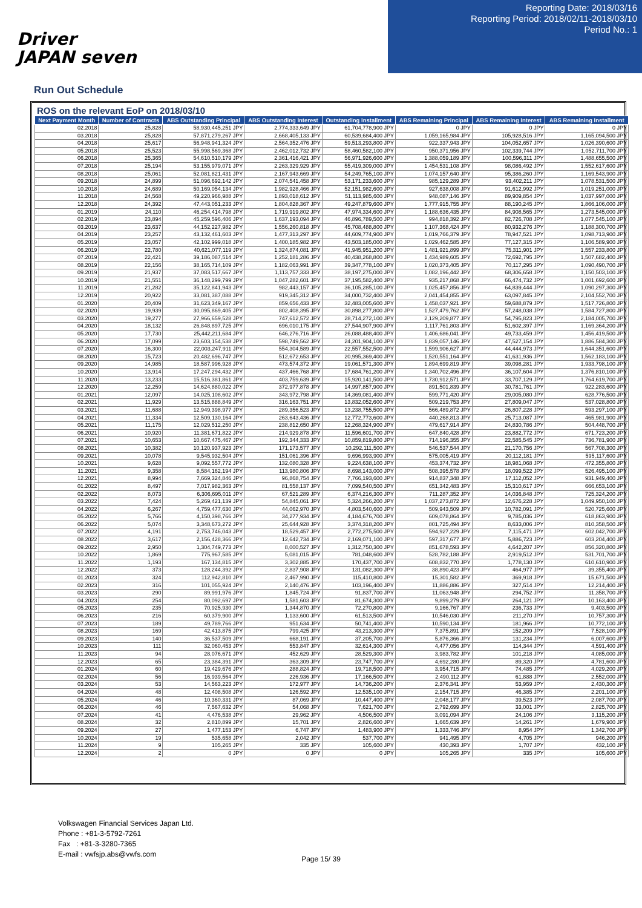Driver
JAPAN seven
Reporting Date: 2018/03/16
Reporting Period: 2018/02/11-2018/03/10
Period No.: 1
Run Out Schedule
ROS on the relevant EoP on 2018/03/10
| Next Payment Month | Number of Contracts | ABS Outstanding Principal | ABS Outstanding Interest | Outstanding Installment | ABS Remaining Principal | ABS Remaining Interest | ABS Remaining Installment |
| --- | --- | --- | --- | --- | --- | --- | --- |
| 02.2018 | 25,828 | 58,930,445,251 JPY | 2,774,333,649 JPY | 61,704,778,900 JPY | 0 JPY | 0 JPY | 0 JPY |
| 03.2018 | 25,828 | 57,871,279,267 JPY | 2,668,405,133 JPY | 60,539,684,400 JPY | 1,059,165,984 JPY | 105,928,516 JPY | 1,165,094,500 JPY |
| 04.2018 | 25,617 | 56,948,941,324 JPY | 2,564,352,476 JPY | 59,513,293,800 JPY | 922,337,943 JPY | 104,052,657 JPY | 1,026,390,600 JPY |
| 05.2018 | 25,523 | 55,998,569,368 JPY | 2,462,012,732 JPY | 58,460,582,100 JPY | 950,371,956 JPY | 102,339,744 JPY | 1,052,711,700 JPY |
| 06.2018 | 25,365 | 54,610,510,179 JPY | 2,361,416,421 JPY | 56,971,926,600 JPY | 1,388,059,189 JPY | 100,596,311 JPY | 1,488,655,500 JPY |
| 07.2018 | 25,194 | 53,155,979,071 JPY | 2,263,329,929 JPY | 55,419,309,000 JPY | 1,454,531,108 JPY | 98,086,492 JPY | 1,552,617,600 JPY |
| 08.2018 | 25,061 | 52,081,821,431 JPY | 2,167,943,669 JPY | 54,249,765,100 JPY | 1,074,157,640 JPY | 95,386,260 JPY | 1,169,543,900 JPY |
| 09.2018 | 24,899 | 51,096,692,142 JPY | 2,074,541,458 JPY | 53,171,233,600 JPY | 985,129,289 JPY | 93,402,211 JPY | 1,078,531,500 JPY |
| 10.2018 | 24,689 | 50,169,054,134 JPY | 1,982,928,466 JPY | 52,151,982,600 JPY | 927,638,008 JPY | 91,612,992 JPY | 1,019,251,000 JPY |
| 11.2018 | 24,568 | 49,220,966,988 JPY | 1,893,018,612 JPY | 51,113,985,600 JPY | 948,087,146 JPY | 89,909,854 JPY | 1,037,997,000 JPY |
| 12.2018 | 24,392 | 47,443,051,233 JPY | 1,804,828,367 JPY | 49,247,879,600 JPY | 1,777,915,755 JPY | 88,190,245 JPY | 1,866,106,000 JPY |
| 01.2019 | 24,110 | 46,254,414,798 JPY | 1,719,919,802 JPY | 47,974,334,600 JPY | 1,188,636,435 JPY | 84,908,565 JPY | 1,273,545,000 JPY |
| 02.2019 | 23,894 | 45,259,596,406 JPY | 1,637,193,094 JPY | 46,896,789,500 JPY | 994,818,392 JPY | 82,726,708 JPY | 1,077,545,100 JPY |
| 03.2019 | 23,637 | 44,152,227,982 JPY | 1,556,260,818 JPY | 45,708,488,800 JPY | 1,107,368,424 JPY | 80,932,276 JPY | 1,188,300,700 JPY |
| 04.2019 | 23,257 | 43,132,461,603 JPY | 1,477,313,297 JPY | 44,609,774,900 JPY | 1,019,766,379 JPY | 78,947,521 JPY | 1,098,713,900 JPY |
| 05.2019 | 23,057 | 42,102,999,018 JPY | 1,400,185,982 JPY | 43,503,185,000 JPY | 1,029,462,585 JPY | 77,127,315 JPY | 1,106,589,900 JPY |
| 06.2019 | 22,780 | 40,621,077,119 JPY | 1,324,874,081 JPY | 41,945,951,200 JPY | 1,481,921,899 JPY | 75,311,901 JPY | 1,557,233,800 JPY |
| 07.2019 | 22,421 | 39,186,087,514 JPY | 1,252,181,286 JPY | 40,438,268,800 JPY | 1,434,989,605 JPY | 72,692,795 JPY | 1,507,682,400 JPY |
| 08.2019 | 22,156 | 38,165,714,109 JPY | 1,182,063,991 JPY | 39,347,778,100 JPY | 1,020,373,405 JPY | 70,117,295 JPY | 1,090,490,700 JPY |
| 09.2019 | 21,937 | 37,083,517,667 JPY | 1,113,757,333 JPY | 38,197,275,000 JPY | 1,082,196,442 JPY | 68,306,658 JPY | 1,150,503,100 JPY |
| 10.2019 | 21,551 | 36,148,299,799 JPY | 1,047,282,601 JPY | 37,195,582,400 JPY | 935,217,868 JPY | 66,474,732 JPY | 1,001,692,600 JPY |
| 11.2019 | 21,282 | 35,122,841,943 JPY | 982,443,157 JPY | 36,105,285,100 JPY | 1,025,457,856 JPY | 64,839,444 JPY | 1,090,297,300 JPY |
| 12.2019 | 20,922 | 33,081,387,088 JPY | 919,345,312 JPY | 34,000,732,400 JPY | 2,041,454,855 JPY | 63,097,845 JPY | 2,104,552,700 JPY |
| 01.2020 | 20,409 | 31,623,349,167 JPY | 859,656,433 JPY | 32,483,005,600 JPY | 1,458,037,921 JPY | 59,688,879 JPY | 1,517,726,800 JPY |
| 02.2020 | 19,939 | 30,095,869,405 JPY | 802,408,395 JPY | 30,898,277,800 JPY | 1,527,479,762 JPY | 57,248,038 JPY | 1,584,727,800 JPY |
| 03.2020 | 19,277 | 27,966,659,528 JPY | 747,612,572 JPY | 28,714,272,100 JPY | 2,129,209,877 JPY | 54,795,823 JPY | 2,184,005,700 JPY |
| 04.2020 | 18,132 | 26,848,897,725 JPY | 696,010,175 JPY | 27,544,907,900 JPY | 1,117,761,803 JPY | 51,602,397 JPY | 1,169,364,200 JPY |
| 05.2020 | 17,730 | 25,442,211,684 JPY | 646,276,716 JPY | 26,088,488,400 JPY | 1,406,686,041 JPY | 49,733,459 JPY | 1,456,419,500 JPY |
| 06.2020 | 17,099 | 23,603,154,538 JPY | 598,749,562 JPY | 24,201,904,100 JPY | 1,839,057,146 JPY | 47,527,154 JPY | 1,886,584,300 JPY |
| 07.2020 | 16,300 | 22,003,247,911 JPY | 554,304,589 JPY | 22,557,552,500 JPY | 1,599,906,627 JPY | 44,444,973 JPY | 1,644,351,600 JPY |
| 08.2020 | 15,723 | 20,482,696,747 JPY | 512,672,653 JPY | 20,995,369,400 JPY | 1,520,551,164 JPY | 41,631,936 JPY | 1,562,183,100 JPY |
| 09.2020 | 14,985 | 18,587,996,928 JPY | 473,574,372 JPY | 19,061,571,300 JPY | 1,894,699,819 JPY | 39,098,281 JPY | 1,933,798,100 JPY |
| 10.2020 | 13,914 | 17,247,294,432 JPY | 437,466,768 JPY | 17,684,761,200 JPY | 1,340,702,496 JPY | 36,107,604 JPY | 1,376,810,100 JPY |
| 11.2020 | 13,233 | 15,516,381,861 JPY | 403,759,639 JPY | 15,920,141,500 JPY | 1,730,912,571 JPY | 33,707,129 JPY | 1,764,619,700 JPY |
| 12.2020 | 12,259 | 14,624,880,022 JPY | 372,977,878 JPY | 14,997,857,900 JPY | 891,501,839 JPY | 30,781,761 JPY | 922,283,600 JPY |
| 01.2021 | 12,097 | 14,025,108,602 JPY | 343,972,798 JPY | 14,369,081,400 JPY | 599,771,420 JPY | 29,005,080 JPY | 628,776,500 JPY |
| 02.2021 | 11,929 | 13,515,888,849 JPY | 316,163,751 JPY | 13,832,052,600 JPY | 509,219,753 JPY | 27,809,047 JPY | 537,028,800 JPY |
| 03.2021 | 11,688 | 12,949,398,977 JPY | 289,356,523 JPY | 13,238,755,500 JPY | 566,489,872 JPY | 26,807,228 JPY | 593,297,100 JPY |
| 04.2021 | 11,334 | 12,509,130,164 JPY | 263,643,436 JPY | 12,772,773,600 JPY | 440,268,813 JPY | 25,713,087 JPY | 465,981,900 JPY |
| 05.2021 | 11,175 | 12,029,512,250 JPY | 238,812,650 JPY | 12,268,324,900 JPY | 479,617,914 JPY | 24,830,786 JPY | 504,448,700 JPY |
| 06.2021 | 10,920 | 11,381,671,822 JPY | 214,929,878 JPY | 11,596,601,700 JPY | 647,840,428 JPY | 23,882,772 JPY | 671,723,200 JPY |
| 07.2021 | 10,653 | 10,667,475,467 JPY | 192,344,333 JPY | 10,859,819,800 JPY | 714,196,355 JPY | 22,585,545 JPY | 736,781,900 JPY |
| 08.2021 | 10,382 | 10,120,937,923 JPY | 171,173,577 JPY | 10,292,111,500 JPY | 546,537,544 JPY | 21,170,756 JPY | 567,708,300 JPY |
| 09.2021 | 10,078 | 9,545,932,504 JPY | 151,061,396 JPY | 9,696,993,900 JPY | 575,005,419 JPY | 20,112,181 JPY | 595,117,600 JPY |
| 10.2021 | 9,628 | 9,092,557,772 JPY | 132,080,328 JPY | 9,224,638,100 JPY | 453,374,732 JPY | 18,981,068 JPY | 472,355,800 JPY |
| 11.2021 | 9,358 | 8,584,162,194 JPY | 113,980,806 JPY | 8,698,143,000 JPY | 508,395,578 JPY | 18,099,522 JPY | 526,495,100 JPY |
| 12.2021 | 8,994 | 7,669,324,846 JPY | 96,868,754 JPY | 7,766,193,600 JPY | 914,837,348 JPY | 17,112,052 JPY | 931,949,400 JPY |
| 01.2022 | 8,497 | 7,017,982,363 JPY | 81,558,137 JPY | 7,099,540,500 JPY | 651,342,483 JPY | 15,310,617 JPY | 666,653,100 JPY |
| 02.2022 | 8,073 | 6,306,695,011 JPY | 67,521,289 JPY | 6,374,216,300 JPY | 711,287,352 JPY | 14,036,848 JPY | 725,324,200 JPY |
| 03.2022 | 7,424 | 5,269,421,139 JPY | 54,845,061 JPY | 5,324,266,200 JPY | 1,037,273,872 JPY | 12,676,228 JPY | 1,049,950,100 JPY |
| 04.2022 | 6,267 | 4,759,477,630 JPY | 44,062,970 JPY | 4,803,540,600 JPY | 509,943,509 JPY | 10,782,091 JPY | 520,725,600 JPY |
| 05.2022 | 5,766 | 4,150,398,766 JPY | 34,277,934 JPY | 4,184,676,700 JPY | 609,078,864 JPY | 9,785,036 JPY | 618,863,900 JPY |
| 06.2022 | 5,074 | 3,348,673,272 JPY | 25,644,928 JPY | 3,374,318,200 JPY | 801,725,494 JPY | 8,633,006 JPY | 810,358,500 JPY |
| 07.2022 | 4,191 | 2,753,746,043 JPY | 18,529,457 JPY | 2,772,275,500 JPY | 594,927,229 JPY | 7,115,471 JPY | 602,042,700 JPY |
| 08.2022 | 3,617 | 2,156,428,366 JPY | 12,642,734 JPY | 2,169,071,100 JPY | 597,317,677 JPY | 5,886,723 JPY | 603,204,400 JPY |
| 09.2022 | 2,950 | 1,304,749,773 JPY | 8,000,527 JPY | 1,312,750,300 JPY | 851,678,593 JPY | 4,642,207 JPY | 856,320,800 JPY |
| 10.2022 | 1,869 | 775,967,585 JPY | 5,081,015 JPY | 781,048,600 JPY | 528,782,188 JPY | 2,919,512 JPY | 531,701,700 JPY |
| 11.2022 | 1,193 | 167,134,815 JPY | 3,302,885 JPY | 170,437,700 JPY | 608,832,770 JPY | 1,778,130 JPY | 610,610,900 JPY |
| 12.2022 | 373 | 128,244,392 JPY | 2,837,908 JPY | 131,082,300 JPY | 38,890,423 JPY | 464,977 JPY | 39,355,400 JPY |
| 01.2023 | 324 | 112,942,810 JPY | 2,467,990 JPY | 115,410,800 JPY | 15,301,582 JPY | 369,918 JPY | 15,671,500 JPY |
| 02.2023 | 316 | 101,055,924 JPY | 2,140,476 JPY | 103,196,400 JPY | 11,886,886 JPY | 327,514 JPY | 12,214,400 JPY |
| 03.2023 | 290 | 89,991,976 JPY | 1,845,724 JPY | 91,837,700 JPY | 11,063,948 JPY | 294,752 JPY | 11,358,700 JPY |
| 04.2023 | 254 | 80,092,697 JPY | 1,581,603 JPY | 81,674,300 JPY | 9,899,279 JPY | 264,121 JPY | 10,163,400 JPY |
| 05.2023 | 235 | 70,925,930 JPY | 1,344,870 JPY | 72,270,800 JPY | 9,166,767 JPY | 236,733 JPY | 9,403,500 JPY |
| 06.2023 | 216 | 60,379,900 JPY | 1,133,600 JPY | 61,513,500 JPY | 10,546,030 JPY | 211,270 JPY | 10,757,300 JPY |
| 07.2023 | 189 | 49,789,766 JPY | 951,634 JPY | 50,741,400 JPY | 10,590,134 JPY | 181,966 JPY | 10,772,100 JPY |
| 08.2023 | 169 | 42,413,875 JPY | 799,425 JPY | 43,213,300 JPY | 7,375,891 JPY | 152,209 JPY | 7,528,100 JPY |
| 09.2023 | 140 | 36,537,509 JPY | 668,191 JPY | 37,205,700 JPY | 5,876,366 JPY | 131,234 JPY | 6,007,600 JPY |
| 10.2023 | 111 | 32,060,453 JPY | 553,847 JPY | 32,614,300 JPY | 4,477,056 JPY | 114,344 JPY | 4,591,400 JPY |
| 11.2023 | 94 | 28,076,671 JPY | 452,629 JPY | 28,529,300 JPY | 3,983,782 JPY | 101,218 JPY | 4,085,000 JPY |
| 12.2023 | 65 | 23,384,391 JPY | 363,309 JPY | 23,747,700 JPY | 4,692,280 JPY | 89,320 JPY | 4,781,600 JPY |
| 01.2024 | 60 | 19,429,676 JPY | 288,824 JPY | 19,718,500 JPY | 3,954,715 JPY | 74,485 JPY | 4,029,200 JPY |
| 02.2024 | 56 | 16,939,564 JPY | 226,936 JPY | 17,166,500 JPY | 2,490,112 JPY | 61,888 JPY | 2,552,000 JPY |
| 03.2024 | 53 | 14,563,223 JPY | 172,977 JPY | 14,736,200 JPY | 2,376,341 JPY | 53,959 JPY | 2,430,300 JPY |
| 04.2024 | 48 | 12,408,508 JPY | 126,592 JPY | 12,535,100 JPY | 2,154,715 JPY | 46,385 JPY | 2,201,100 JPY |
| 05.2024 | 46 | 10,360,331 JPY | 87,069 JPY | 10,447,400 JPY | 2,048,177 JPY | 39,523 JPY | 2,087,700 JPY |
| 06.2024 | 46 | 7,567,632 JPY | 54,068 JPY | 7,621,700 JPY | 2,792,699 JPY | 33,001 JPY | 2,825,700 JPY |
| 07.2024 | 41 | 4,476,538 JPY | 29,962 JPY | 4,506,500 JPY | 3,091,094 JPY | 24,106 JPY | 3,115,200 JPY |
| 08.2024 | 32 | 2,810,899 JPY | 15,701 JPY | 2,826,600 JPY | 1,665,639 JPY | 14,261 JPY | 1,679,900 JPY |
| 09.2024 | 27 | 1,477,153 JPY | 6,747 JPY | 1,483,900 JPY | 1,333,746 JPY | 8,954 JPY | 1,342,700 JPY |
| 10.2024 | 19 | 535,658 JPY | 2,042 JPY | 537,700 JPY | 941,495 JPY | 4,705 JPY | 946,200 JPY |
| 11.2024 | 9 | 105,265 JPY | 335 JPY | 105,600 JPY | 430,393 JPY | 1,707 JPY | 432,100 JPY |
| 12.2024 | 2 | 0 JPY | 0 JPY | 0 JPY | 105,265 JPY | 335 JPY | 105,600 JPY |
Volkswagen Financial Services Japan Ltd.
Phone : +81-3-5792-7261
Fax : +81-3-3280-7365
E-mail : vwfsjp.abs@vwfs.com
Page 15/ 39